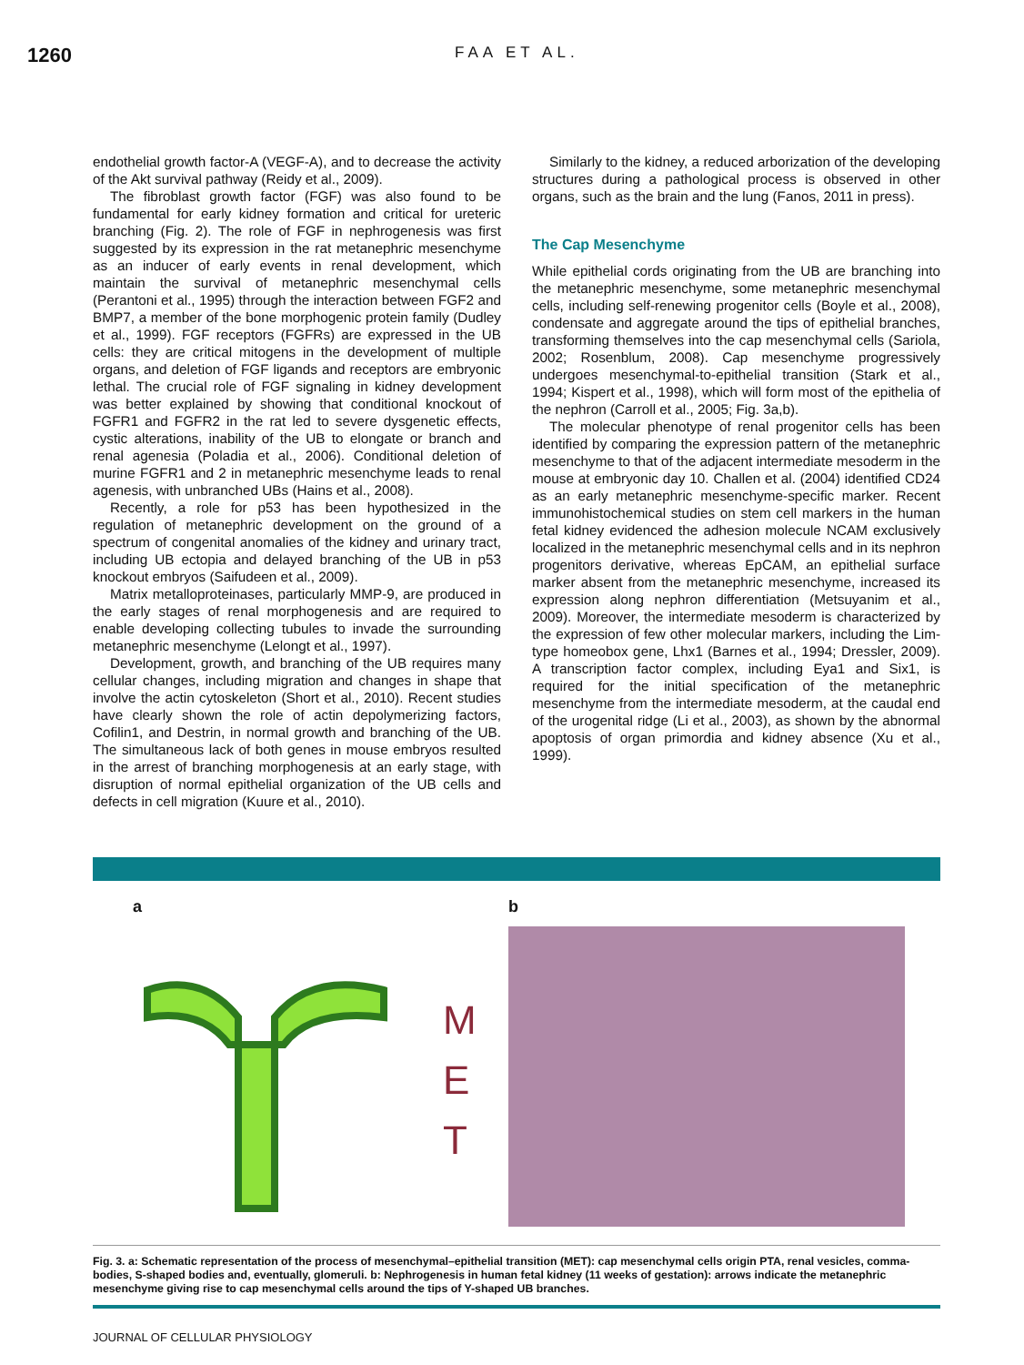1260
FAA ET AL.
endothelial growth factor-A (VEGF-A), and to decrease the activity of the Akt survival pathway (Reidy et al., 2009).
The fibroblast growth factor (FGF) was also found to be fundamental for early kidney formation and critical for ureteric branching (Fig. 2). The role of FGF in nephrogenesis was first suggested by its expression in the rat metanephric mesenchyme as an inducer of early events in renal development, which maintain the survival of metanephric mesenchymal cells (Perantoni et al., 1995) through the interaction between FGF2 and BMP7, a member of the bone morphogenic protein family (Dudley et al., 1999). FGF receptors (FGFRs) are expressed in the UB cells: they are critical mitogens in the development of multiple organs, and deletion of FGF ligands and receptors are embryonic lethal. The crucial role of FGF signaling in kidney development was better explained by showing that conditional knockout of FGFR1 and FGFR2 in the rat led to severe dysgenetic effects, cystic alterations, inability of the UB to elongate or branch and renal agenesia (Poladia et al., 2006). Conditional deletion of murine FGFR1 and 2 in metanephric mesenchyme leads to renal agenesis, with unbranched UBs (Hains et al., 2008).
Recently, a role for p53 has been hypothesized in the regulation of metanephric development on the ground of a spectrum of congenital anomalies of the kidney and urinary tract, including UB ectopia and delayed branching of the UB in p53 knockout embryos (Saifudeen et al., 2009).
Matrix metalloproteinases, particularly MMP-9, are produced in the early stages of renal morphogenesis and are required to enable developing collecting tubules to invade the surrounding metanephric mesenchyme (Lelongt et al., 1997).
Development, growth, and branching of the UB requires many cellular changes, including migration and changes in shape that involve the actin cytoskeleton (Short et al., 2010). Recent studies have clearly shown the role of actin depolymerizing factors, Cofilin1, and Destrin, in normal growth and branching of the UB. The simultaneous lack of both genes in mouse embryos resulted in the arrest of branching morphogenesis at an early stage, with disruption of normal epithelial organization of the UB cells and defects in cell migration (Kuure et al., 2010).
Similarly to the kidney, a reduced arborization of the developing structures during a pathological process is observed in other organs, such as the brain and the lung (Fanos, 2011 in press).
The Cap Mesenchyme
While epithelial cords originating from the UB are branching into the metanephric mesenchyme, some metanephric mesenchymal cells, including self-renewing progenitor cells (Boyle et al., 2008), condensate and aggregate around the tips of epithelial branches, transforming themselves into the cap mesenchymal cells (Sariola, 2002; Rosenblum, 2008). Cap mesenchyme progressively undergoes mesenchymal-to-epithelial transition (Stark et al., 1994; Kispert et al., 1998), which will form most of the epithelia of the nephron (Carroll et al., 2005; Fig. 3a,b).
The molecular phenotype of renal progenitor cells has been identified by comparing the expression pattern of the metanephric mesenchyme to that of the adjacent intermediate mesoderm in the mouse at embryonic day 10. Challen et al. (2004) identified CD24 as an early metanephric mesenchyme-specific marker. Recent immunohistochemical studies on stem cell markers in the human fetal kidney evidenced the adhesion molecule NCAM exclusively localized in the metanephric mesenchymal cells and in its nephron progenitors derivative, whereas EpCAM, an epithelial surface marker absent from the metanephric mesenchyme, increased its expression along nephron differentiation (Metsuyanim et al., 2009). Moreover, the intermediate mesoderm is characterized by the expression of few other molecular markers, including the Lim-type homeobox gene, Lhx1 (Barnes et al., 1994; Dressler, 2009). A transcription factor complex, including Eya1 and Six1, is required for the initial specification of the metanephric mesenchyme from the intermediate mesoderm, at the caudal end of the urogenital ridge (Li et al., 2003), as shown by the abnormal apoptosis of organ primordia and kidney absence (Xu et al., 1999).
a
M
E
T
b
Fig. 3. a: Schematic representation of the process of mesenchymal–epithelial transition (MET): cap mesenchymal cells origin PTA, renal vesicles, comma-bodies, S-shaped bodies and, eventually, glomeruli. b: Nephrogenesis in human fetal kidney (11 weeks of gestation): arrows indicate the metanephric mesenchyme giving rise to cap mesenchymal cells around the tips of Y-shaped UB branches.
JOURNAL OF CELLULAR PHYSIOLOGY